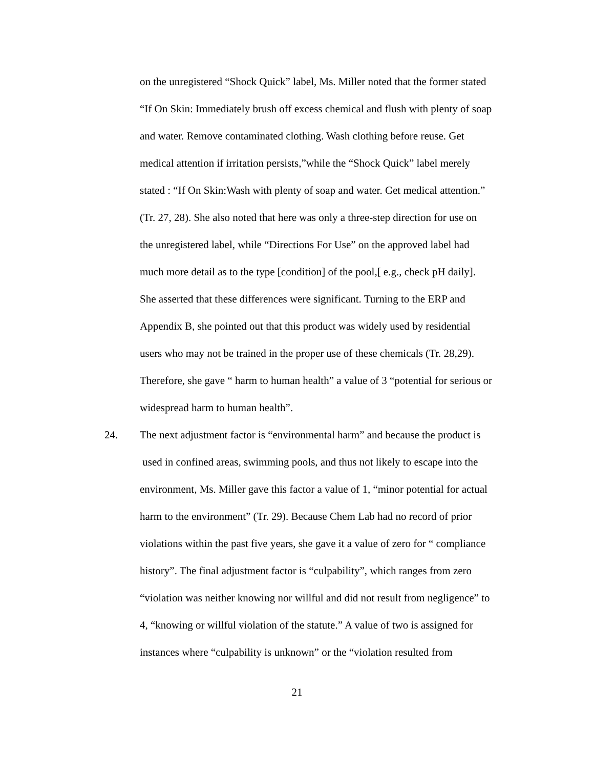on the unregistered “Shock Quick” label, Ms. Miller noted that the former stated
“If On Skin: Immediately brush off excess chemical and flush with plenty of soap
and water. Remove contaminated clothing. Wash clothing before reuse. Get
medical attention if irritation persists,”while the “Shock Quick” label merely
stated : “If On Skin:Wash with plenty of soap and water. Get medical attention.”
(Tr. 27, 28). She also noted that here was only a three-step direction for use on
the unregistered label, while “Directions For Use” on the approved label had
much more detail as to the type [condition] of the pool,[ e.g., check pH daily].
She asserted that these differences were significant. Turning to the ERP and
Appendix B, she pointed out that this product was widely used by residential
users who may not be trained in the proper use of these chemicals (Tr. 28,29).
Therefore, she gave “ harm to human health” a value of 3 “potential for serious or
widespread harm to human health”.
24. The next adjustment factor is “environmental harm” and because the product is
used in confined areas, swimming pools, and thus not likely to escape into the
environment, Ms. Miller gave this factor a value of 1, “minor potential for actual
harm to the environment” (Tr. 29). Because Chem Lab had no record of prior
violations within the past five years, she gave it a value of zero for “ compliance
history”. The final adjustment factor is “culpability”, which ranges from zero
“violation was neither knowing nor willful and did not result from negligence” to
4, “knowing or willful violation of the statute.” A value of two is assigned for
instances where “culpability is unknown” or the “violation resulted from
21